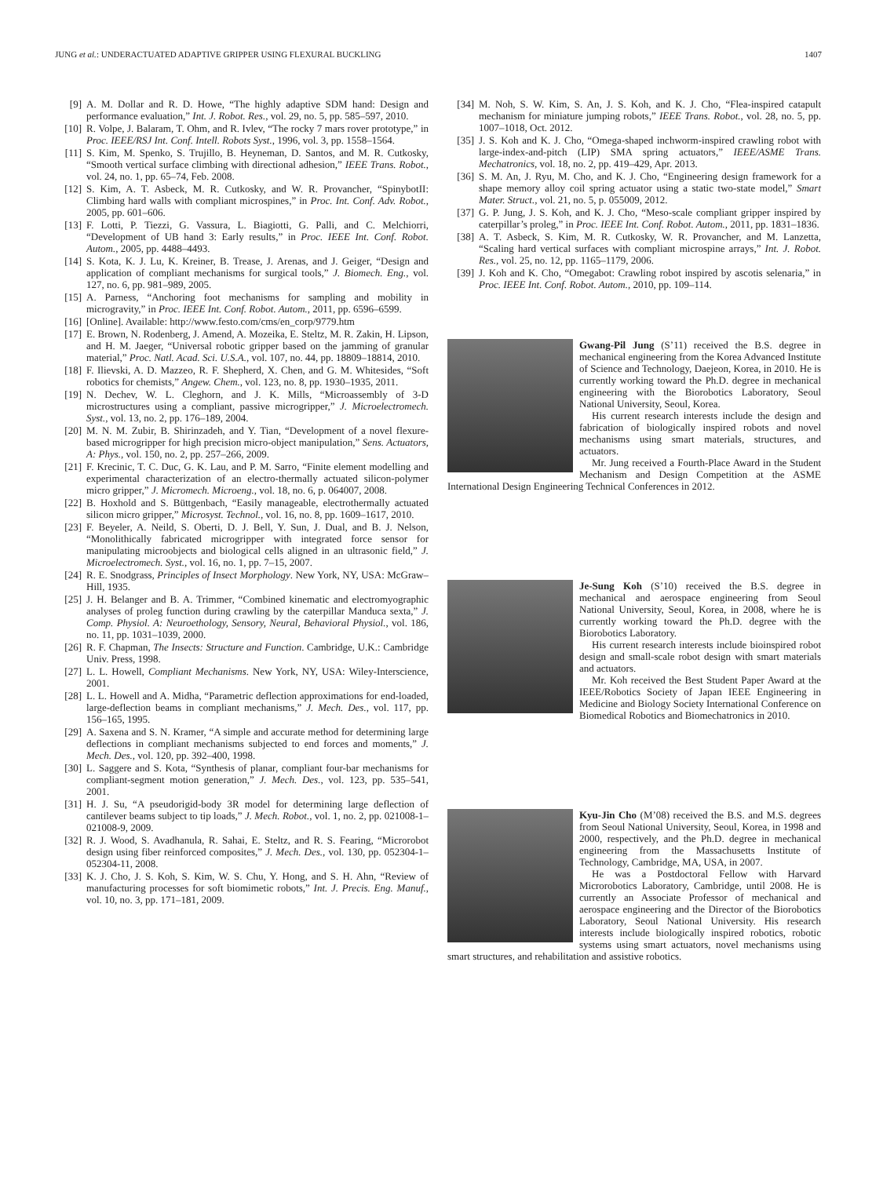JUNG et al.: UNDERACTUATED ADAPTIVE GRIPPER USING FLEXURAL BUCKLING 1407
[9] A. M. Dollar and R. D. Howe, “The highly adaptive SDM hand: Design and performance evaluation,” Int. J. Robot. Res., vol. 29, no. 5, pp. 585–597, 2010.
[10] R. Volpe, J. Balaram, T. Ohm, and R. Ivlev, “The rocky 7 mars rover prototype,” in Proc. IEEE/RSJ Int. Conf. Intell. Robots Syst., 1996, vol. 3, pp. 1558–1564.
[11] S. Kim, M. Spenko, S. Trujillo, B. Heyneman, D. Santos, and M. R. Cutkosky, “Smooth vertical surface climbing with directional adhesion,” IEEE Trans. Robot., vol. 24, no. 1, pp. 65–74, Feb. 2008.
[12] S. Kim, A. T. Asbeck, M. R. Cutkosky, and W. R. Provancher, “SpinybotII: Climbing hard walls with compliant microspines,” in Proc. Int. Conf. Adv. Robot., 2005, pp. 601–606.
[13] F. Lotti, P. Tiezzi, G. Vassura, L. Biagiotti, G. Palli, and C. Melchiorri, “Development of UB hand 3: Early results,” in Proc. IEEE Int. Conf. Robot. Autom., 2005, pp. 4488–4493.
[14] S. Kota, K. J. Lu, K. Kreiner, B. Trease, J. Arenas, and J. Geiger, “Design and application of compliant mechanisms for surgical tools,” J. Biomech. Eng., vol. 127, no. 6, pp. 981–989, 2005.
[15] A. Parness, “Anchoring foot mechanisms for sampling and mobility in microgravity,” in Proc. IEEE Int. Conf. Robot. Autom., 2011, pp. 6596–6599.
[16] [Online]. Available: http://www.festo.com/cms/en_corp/9779.htm
[17] E. Brown, N. Rodenberg, J. Amend, A. Mozeika, E. Steltz, M. R. Zakin, H. Lipson, and H. M. Jaeger, “Universal robotic gripper based on the jamming of granular material,” Proc. Natl. Acad. Sci. U.S.A., vol. 107, no. 44, pp. 18809–18814, 2010.
[18] F. Ilievski, A. D. Mazzeo, R. F. Shepherd, X. Chen, and G. M. Whitesides, “Soft robotics for chemists,” Angew. Chem., vol. 123, no. 8, pp. 1930–1935, 2011.
[19] N. Dechev, W. L. Cleghorn, and J. K. Mills, “Microassembly of 3-D microstructures using a compliant, passive microgripper,” J. Microelectromech. Syst., vol. 13, no. 2, pp. 176–189, 2004.
[20] M. N. M. Zubir, B. Shirinzadeh, and Y. Tian, “Development of a novel flexure-based microgripper for high precision micro-object manipulation,” Sens. Actuators, A: Phys., vol. 150, no. 2, pp. 257–266, 2009.
[21] F. Krecinic, T. C. Duc, G. K. Lau, and P. M. Sarro, “Finite element modelling and experimental characterization of an electro-thermally actuated silicon-polymer micro gripper,” J. Micromech. Microeng., vol. 18, no. 6, p. 064007, 2008.
[22] B. Hoxhold and S. Büttgenbach, “Easily manageable, electrothermally actuated silicon micro gripper,” Microsyst. Technol., vol. 16, no. 8, pp. 1609–1617, 2010.
[23] F. Beyeler, A. Neild, S. Oberti, D. J. Bell, Y. Sun, J. Dual, and B. J. Nelson, “Monolithically fabricated microgripper with integrated force sensor for manipulating microobjects and biological cells aligned in an ultrasonic field,” J. Microelectromech. Syst., vol. 16, no. 1, pp. 7–15, 2007.
[24] R. E. Snodgrass, Principles of Insect Morphology. New York, NY, USA: McGraw–Hill, 1935.
[25] J. H. Belanger and B. A. Trimmer, “Combined kinematic and electromyographic analyses of proleg function during crawling by the caterpillar Manduca sexta,” J. Comp. Physiol. A: Neuroethology, Sensory, Neural, Behavioral Physiol., vol. 186, no. 11, pp. 1031–1039, 2000.
[26] R. F. Chapman, The Insects: Structure and Function. Cambridge, U.K.: Cambridge Univ. Press, 1998.
[27] L. L. Howell, Compliant Mechanisms. New York, NY, USA: Wiley-Interscience, 2001.
[28] L. L. Howell and A. Midha, “Parametric deflection approximations for end-loaded, large-deflection beams in compliant mechanisms,” J. Mech. Des., vol. 117, pp. 156–165, 1995.
[29] A. Saxena and S. N. Kramer, “A simple and accurate method for determining large deflections in compliant mechanisms subjected to end forces and moments,” J. Mech. Des., vol. 120, pp. 392–400, 1998.
[30] L. Saggere and S. Kota, “Synthesis of planar, compliant four-bar mechanisms for compliant-segment motion generation,” J. Mech. Des., vol. 123, pp. 535–541, 2001.
[31] H. J. Su, “A pseudorigid-body 3R model for determining large deflection of cantilever beams subject to tip loads,” J. Mech. Robot., vol. 1, no. 2, pp. 021008-1–021008-9, 2009.
[32] R. J. Wood, S. Avadhanula, R. Sahai, E. Steltz, and R. S. Fearing, “Microrobot design using fiber reinforced composites,” J. Mech. Des., vol. 130, pp. 052304-1–052304-11, 2008.
[33] K. J. Cho, J. S. Koh, S. Kim, W. S. Chu, Y. Hong, and S. H. Ahn, “Review of manufacturing processes for soft biomimetic robots,” Int. J. Precis. Eng. Manuf., vol. 10, no. 3, pp. 171–181, 2009.
[34] M. Noh, S. W. Kim, S. An, J. S. Koh, and K. J. Cho, “Flea-inspired catapult mechanism for miniature jumping robots,” IEEE Trans. Robot., vol. 28, no. 5, pp. 1007–1018, Oct. 2012.
[35] J. S. Koh and K. J. Cho, “Omega-shaped inchworm-inspired crawling robot with large-index-and-pitch (LIP) SMA spring actuators,” IEEE/ASME Trans. Mechatronics, vol. 18, no. 2, pp. 419–429, Apr. 2013.
[36] S. M. An, J. Ryu, M. Cho, and K. J. Cho, “Engineering design framework for a shape memory alloy coil spring actuator using a static two-state model,” Smart Mater. Struct., vol. 21, no. 5, p. 055009, 2012.
[37] G. P. Jung, J. S. Koh, and K. J. Cho, “Meso-scale compliant gripper inspired by caterpillar’s proleg,” in Proc. IEEE Int. Conf. Robot. Autom., 2011, pp. 1831–1836.
[38] A. T. Asbeck, S. Kim, M. R. Cutkosky, W. R. Provancher, and M. Lanzetta, “Scaling hard vertical surfaces with compliant microspine arrays,” Int. J. Robot. Res., vol. 25, no. 12, pp. 1165–1179, 2006.
[39] J. Koh and K. Cho, “Omegabot: Crawling robot inspired by ascotis selenaria,” in Proc. IEEE Int. Conf. Robot. Autom., 2010, pp. 109–114.
Gwang-Pil Jung (S’11) received the B.S. degree in mechanical engineering from the Korea Advanced Institute of Science and Technology, Daejeon, Korea, in 2010. He is currently working toward the Ph.D. degree in mechanical engineering with the Biorobotics Laboratory, Seoul National University, Seoul, Korea.
His current research interests include the design and fabrication of biologically inspired robots and novel mechanisms using smart materials, structures, and actuators.
Mr. Jung received a Fourth-Place Award in the Student Mechanism and Design Competition at the ASME International Design Engineering Technical Conferences in 2012.
Je-Sung Koh (S’10) received the B.S. degree in mechanical and aerospace engineering from Seoul National University, Seoul, Korea, in 2008, where he is currently working toward the Ph.D. degree with the Biorobotics Laboratory.
His current research interests include bioinspired robot design and small-scale robot design with smart materials and actuators.
Mr. Koh received the Best Student Paper Award at the IEEE/Robotics Society of Japan IEEE Engineering in Medicine and Biology Society International Conference on Biomedical Robotics and Biomechatronics in 2010.
Kyu-Jin Cho (M’08) received the B.S. and M.S. degrees from Seoul National University, Seoul, Korea, in 1998 and 2000, respectively, and the Ph.D. degree in mechanical engineering from the Massachusetts Institute of Technology, Cambridge, MA, USA, in 2007.
He was a Postdoctoral Fellow with Harvard Microrobotics Laboratory, Cambridge, until 2008. He is currently an Associate Professor of mechanical and aerospace engineering and the Director of the Biorobotics Laboratory, Seoul National University. His research interests include biologically inspired robotics, robotic systems using smart actuators, novel mechanisms using smart structures, and rehabilitation and assistive robotics.